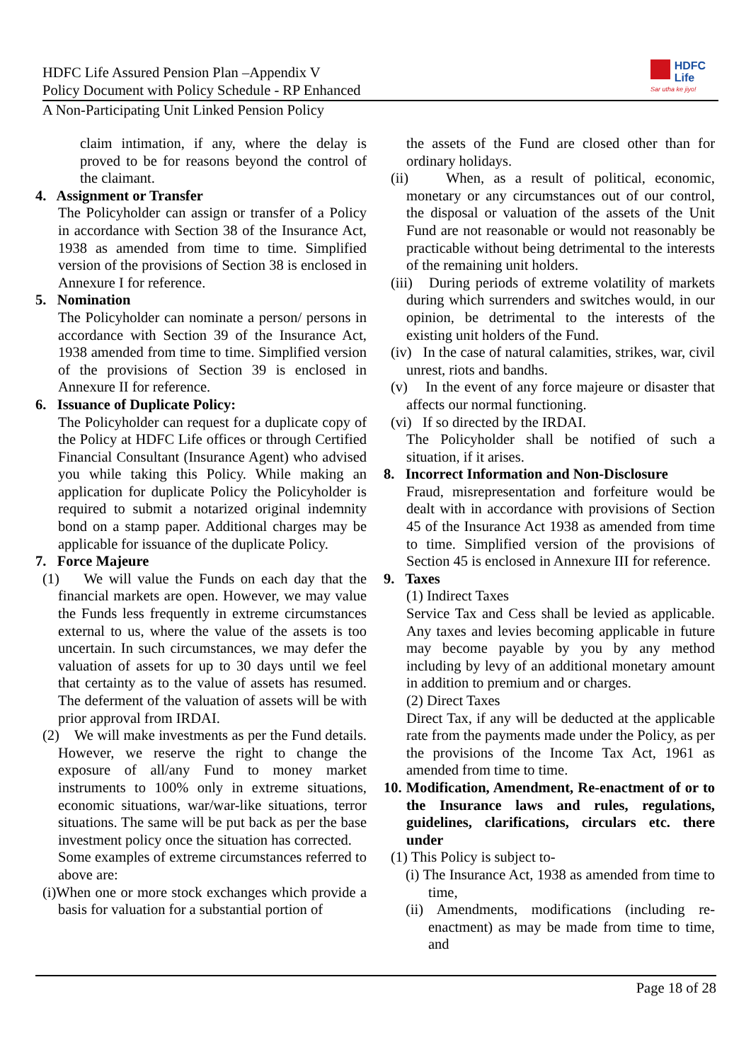HDFC Life Assured Pension Plan –Appendix V
Policy Document with Policy Schedule - RP Enhanced
HDFC
Life
Sar utha ke jiyo!
A Non-Participating Unit Linked Pension Policy
claim intimation, if any, where the delay is proved to be for reasons beyond the control of the claimant.
4. Assignment or Transfer
The Policyholder can assign or transfer of a Policy in accordance with Section 38 of the Insurance Act, 1938 as amended from time to time. Simplified version of the provisions of Section 38 is enclosed in Annexure I for reference.
5. Nomination
The Policyholder can nominate a person/ persons in accordance with Section 39 of the Insurance Act, 1938 amended from time to time. Simplified version of the provisions of Section 39 is enclosed in Annexure II for reference.
6. Issuance of Duplicate Policy:
The Policyholder can request for a duplicate copy of the Policy at HDFC Life offices or through Certified Financial Consultant (Insurance Agent) who advised you while taking this Policy. While making an application for duplicate Policy the Policyholder is required to submit a notarized original indemnity bond on a stamp paper. Additional charges may be applicable for issuance of the duplicate Policy.
7. Force Majeure
(1) We will value the Funds on each day that the financial markets are open. However, we may value the Funds less frequently in extreme circumstances external to us, where the value of the assets is too uncertain. In such circumstances, we may defer the valuation of assets for up to 30 days until we feel that certainty as to the value of assets has resumed. The deferment of the valuation of assets will be with prior approval from IRDAI.
(2) We will make investments as per the Fund details. However, we reserve the right to change the exposure of all/any Fund to money market instruments to 100% only in extreme situations, economic situations, war/war-like situations, terror situations. The same will be put back as per the base investment policy once the situation has corrected.
Some examples of extreme circumstances referred to above are:
(i)When one or more stock exchanges which provide a basis for valuation for a substantial portion of
the assets of the Fund are closed other than for ordinary holidays.
(ii) When, as a result of political, economic, monetary or any circumstances out of our control, the disposal or valuation of the assets of the Unit Fund are not reasonable or would not reasonably be practicable without being detrimental to the interests of the remaining unit holders.
(iii) During periods of extreme volatility of markets during which surrenders and switches would, in our opinion, be detrimental to the interests of the existing unit holders of the Fund.
(iv) In the case of natural calamities, strikes, war, civil unrest, riots and bandhs.
(v) In the event of any force majeure or disaster that affects our normal functioning.
(vi) If so directed by the IRDAI.
The Policyholder shall be notified of such a situation, if it arises.
8. Incorrect Information and Non-Disclosure
Fraud, misrepresentation and forfeiture would be dealt with in accordance with provisions of Section 45 of the Insurance Act 1938 as amended from time to time. Simplified version of the provisions of Section 45 is enclosed in Annexure III for reference.
9. Taxes
(1) Indirect Taxes
Service Tax and Cess shall be levied as applicable. Any taxes and levies becoming applicable in future may become payable by you by any method including by levy of an additional monetary amount in addition to premium and or charges.
(2) Direct Taxes
Direct Tax, if any will be deducted at the applicable rate from the payments made under the Policy, as per the provisions of the Income Tax Act, 1961 as amended from time to time.
10. Modification, Amendment, Re-enactment of or to the Insurance laws and rules, regulations, guidelines, clarifications, circulars etc. there under
(1) This Policy is subject to-
(i) The Insurance Act, 1938 as amended from time to time,
(ii) Amendments, modifications (including re-enactment) as may be made from time to time, and
Page 18 of 28